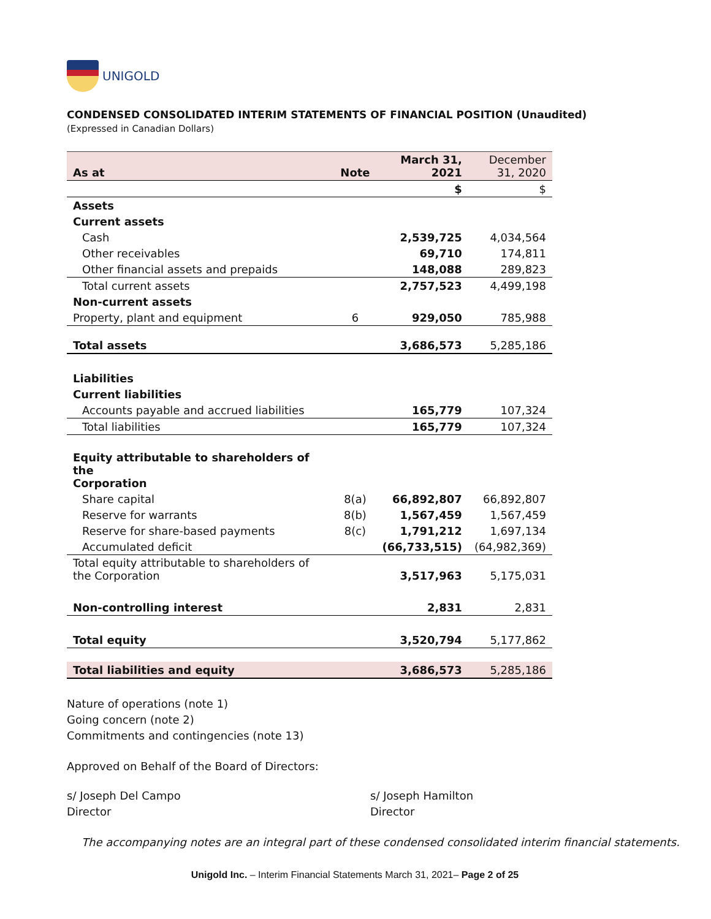UNIGOLD
CONDENSED CONSOLIDATED INTERIM STATEMENTS OF FINANCIAL POSITION (Unaudited)
(Expressed in Canadian Dollars)
| As at | Note | March 31, 2021 | December 31, 2020 |
| | | $ | $ |
| Assets | | | |
| Current assets | | | |
| Cash | | 2,539,725 | 4,034,564 |
| Other receivables | | 69,710 | 174,811 |
| Other financial assets and prepaids | | 148,088 | 289,823 |
| Total current assets | | 2,757,523 | 4,499,198 |
| Non-current assets | | | |
| Property, plant and equipment | 6 | 929,050 | 785,988 |
| Total assets | | 3,686,573 | 5,285,186 |
| Liabilities | | | |
| Current liabilities | | | |
| Accounts payable and accrued liabilities | | 165,779 | 107,324 |
| Total liabilities | | 165,779 | 107,324 |
| Equity attributable to shareholders of the Corporation | | | |
| Share capital | 8(a) | 66,892,807 | 66,892,807 |
| Reserve for warrants | 8(b) | 1,567,459 | 1,567,459 |
| Reserve for share-based payments | 8(c) | 1,791,212 | 1,697,134 |
| Accumulated deficit | | (66,733,515) | (64,982,369) |
| Total equity attributable to shareholders of the Corporation | | 3,517,963 | 5,175,031 |
| Non-controlling interest | | 2,831 | 2,831 |
| Total equity | | 3,520,794 | 5,177,862 |
| Total liabilities and equity | | 3,686,573 | 5,285,186 |
Nature of operations (note 1)
Going concern (note 2)
Commitments and contingencies (note 13)
Approved on Behalf of the Board of Directors:
s/ Joseph Del Campo
Director
s/ Joseph Hamilton
Director
The accompanying notes are an integral part of these condensed consolidated interim financial statements.
Unigold Inc. – Interim Financial Statements March 31, 2021– Page 2 of 25